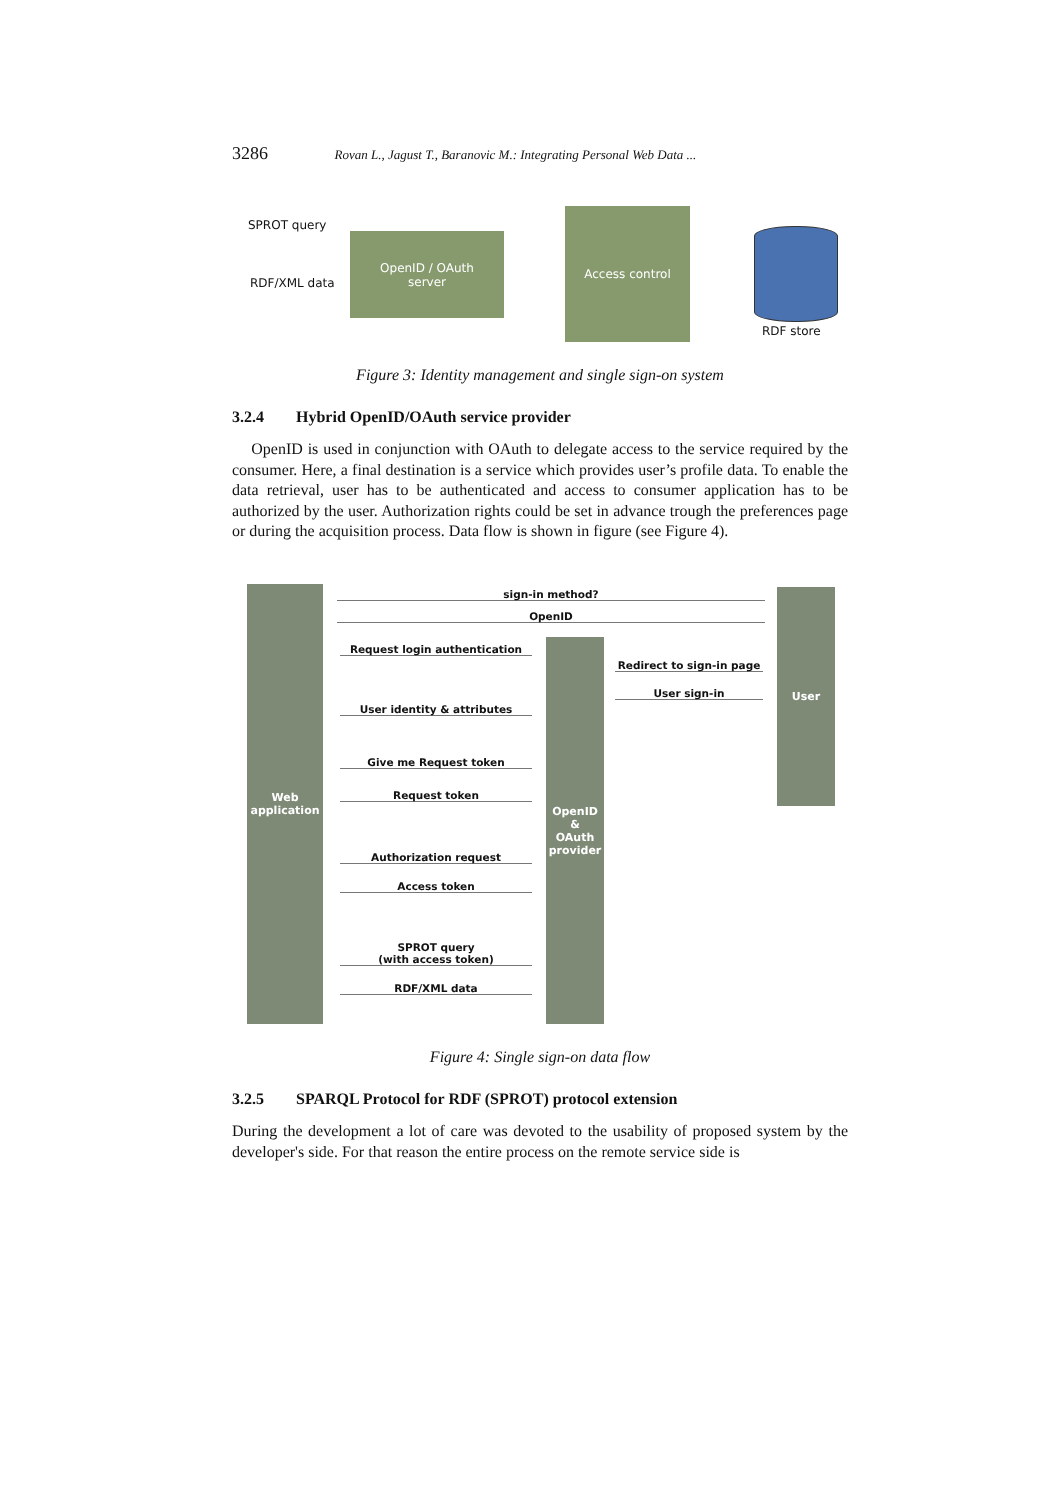3286 Rovan L., Jagust T., Baranovic M.: Integrating Personal Web Data ...
SPROT query
RDF/XML data
OpenID / OAuth
server
Access control
RDF store
Figure 3: Identity management and single sign-on system
3.2.4 Hybrid OpenID/OAuth service provider
OpenID is used in conjunction with OAuth to delegate access to the service required by the consumer. Here, a final destination is a service which provides user’s profile data. To enable the data retrieval, user has to be authenticated and access to consumer application has to be authorized by the user. Authorization rights could be set in advance trough the preferences page or during the acquisition process. Data flow is shown in figure (see Figure 4).
Web
application
OpenID
&
OAuth
provider
User
sign-in method?
OpenID
Request login authentication
Redirect to sign-in page
User sign-in
User identity & attributes
Give me Request token
Request token
Authorization request
Access token
SPROT query
(with access token)
RDF/XML data
Figure 4: Single sign-on data flow
3.2.5 SPARQL Protocol for RDF (SPROT) protocol extension
During the development a lot of care was devoted to the usability of proposed system by the developer's side. For that reason the entire process on the remote service side is